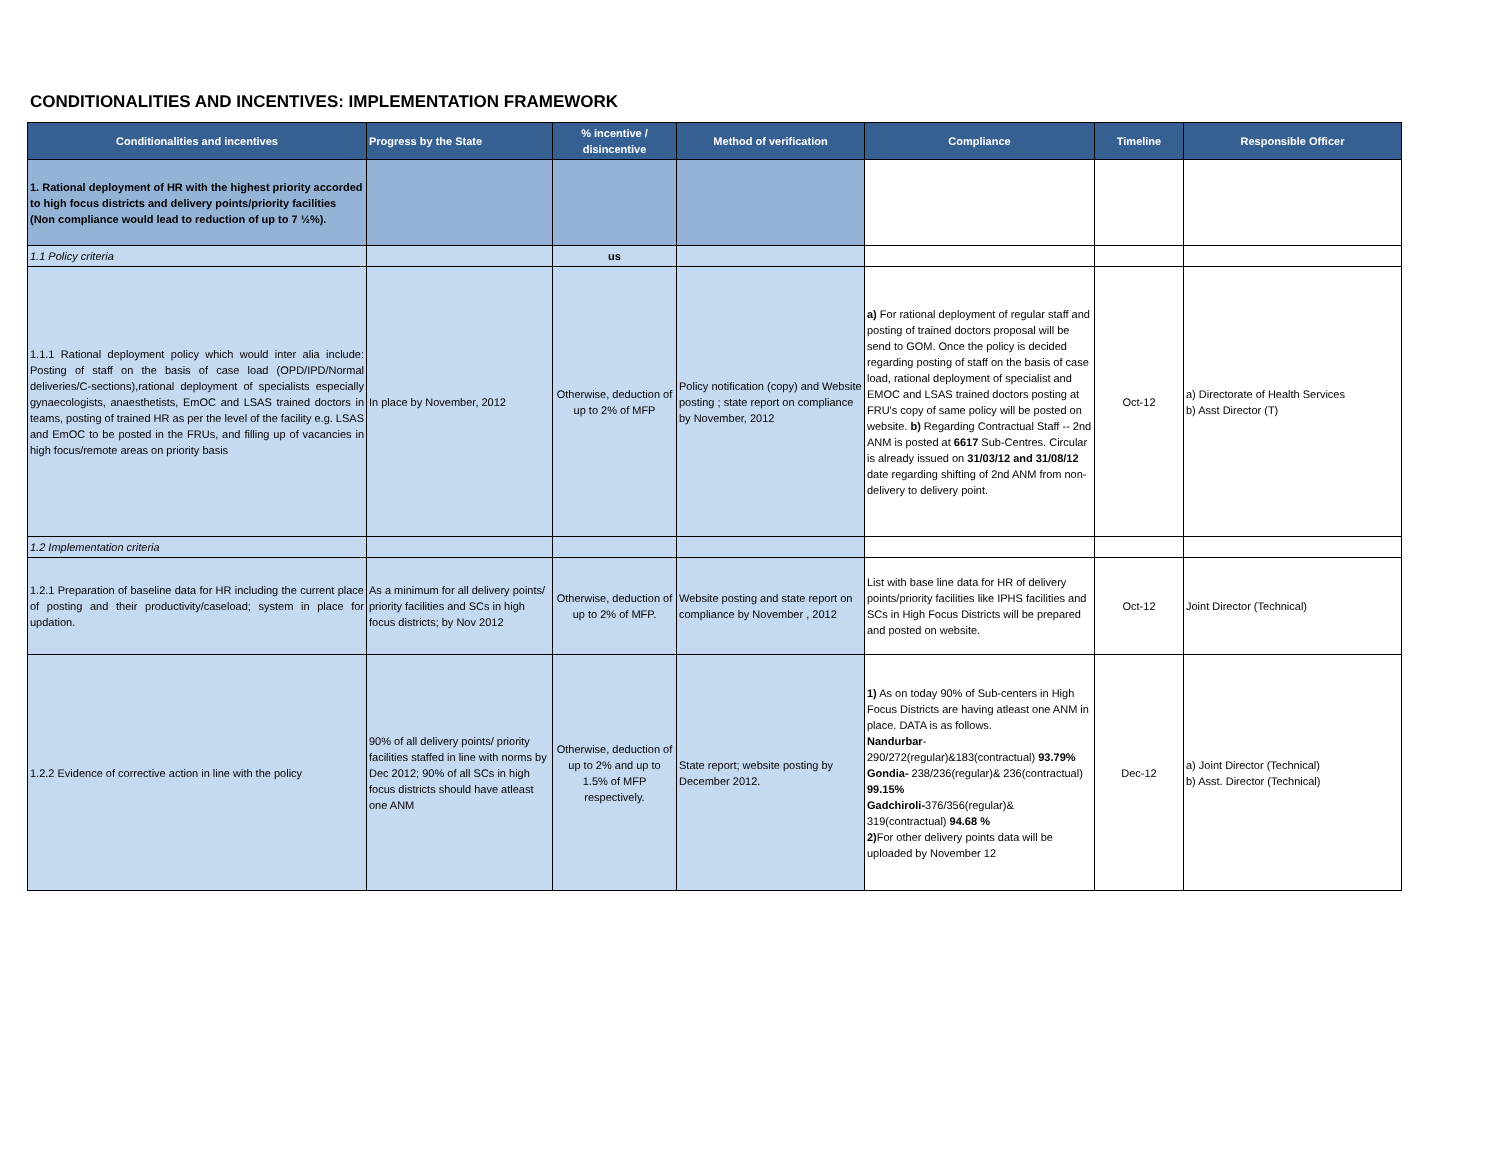CONDITIONALITIES AND INCENTIVES: IMPLEMENTATION FRAMEWORK
| Conditionalities and incentives | Progress by the State | % incentive / disincentive | Method of verification | Compliance | Timeline | Responsible Officer |
| --- | --- | --- | --- | --- | --- | --- |
| 1. Rational deployment of HR with the highest priority accorded to high focus districts and delivery points/priority facilities (Non compliance would lead to reduction of up to 7 ½%). | | | | | | |
| 1.1 Policy criteria | | us | | | | |
| 1.1.1 Rational deployment policy which would inter alia include: Posting of staff on the basis of case load (OPD/IPD/Normal deliveries/C-sections),rational deployment of specialists especially gynaecologists, anaesthetists, EmOC and LSAS trained doctors in teams, posting of trained HR as per the level of the facility e.g. LSAS and EmOC to be posted in the FRUs, and filling up of vacancies in high focus/remote areas on priority basis | In place by November, 2012 | Otherwise, deduction of up to 2% of MFP | Policy notification (copy) and Website posting ; state report on compliance by November, 2012 | a) For rational deployment of regular staff and posting of trained doctors proposal will be send to GOM. Once the policy is decided regarding posting of staff on the basis of case load, rational deployment of specialist and EMOC and LSAS trained doctors posting at FRU's copy of same policy will be posted on website. b) Regarding Contractual Staff -- 2nd ANM is posted at 6617 Sub-Centres. Circular is already issued on 31/03/12 and 31/08/12 date regarding shifting of 2nd ANM from non-delivery to delivery point. | Oct-12 | a) Directorate of Health Services b) Asst Director (T) |
| 1.2 Implementation criteria | | | | | | |
| 1.2.1 Preparation of baseline data for HR including the current place of posting and their productivity/caseload; system in place for updation. | As a minimum for all delivery points/ priority facilities and SCs in high focus districts; by Nov 2012 | Otherwise, deduction of up to 2% of MFP. | Website posting and state report on compliance by November , 2012 | List with base line data for HR of delivery points/priority facilities like IPHS facilities and SCs in High Focus Districts will be prepared and posted on website. | Oct-12 | Joint Director (Technical) |
| 1.2.2 Evidence of corrective action in line with the policy | 90% of all delivery points/ priority facilities staffed in line with norms by Dec 2012; 90% of all SCs in high focus districts should have atleast one ANM | Otherwise, deduction of up to 2% and up to 1.5% of MFP respectively. | State report; website posting by December 2012. | 1) As on today 90% of Sub-centers in High Focus Districts are having atleast one ANM in place. DATA is as follows. Nandurbar -290/272(regular)&183(contractual) 93.79% Gondia- 238/236(regular)& 236(contractual) 99.15% Gadchiroli- 376/356(regular)& 319(contractual) 94.68 % 2) For other delivery points data will be uploaded by November 12 | Dec-12 | a) Joint Director (Technical) b) Asst. Director (Technical) |